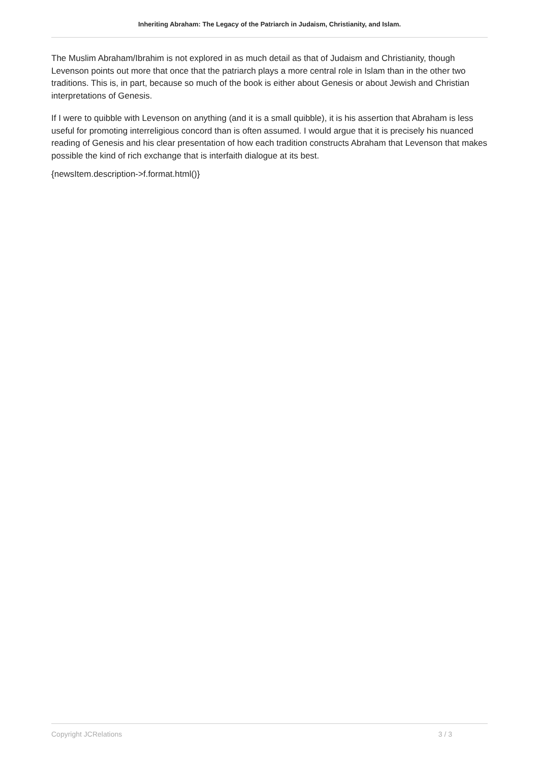Inheriting Abraham: The Legacy of the Patriarch in Judaism, Christianity, and Islam.
The Muslim Abraham/Ibrahim is not explored in as much detail as that of Judaism and Christianity, though Levenson points out more that once that the patriarch plays a more central role in Islam than in the other two traditions. This is, in part, because so much of the book is either about Genesis or about Jewish and Christian interpretations of Genesis.
If I were to quibble with Levenson on anything (and it is a small quibble), it is his assertion that Abraham is less useful for promoting interreligious concord than is often assumed. I would argue that it is precisely his nuanced reading of Genesis and his clear presentation of how each tradition constructs Abraham that Levenson that makes possible the kind of rich exchange that is interfaith dialogue at its best.
{newsItem.description->f.format.html()}
Copyright JCRelations 3 / 3